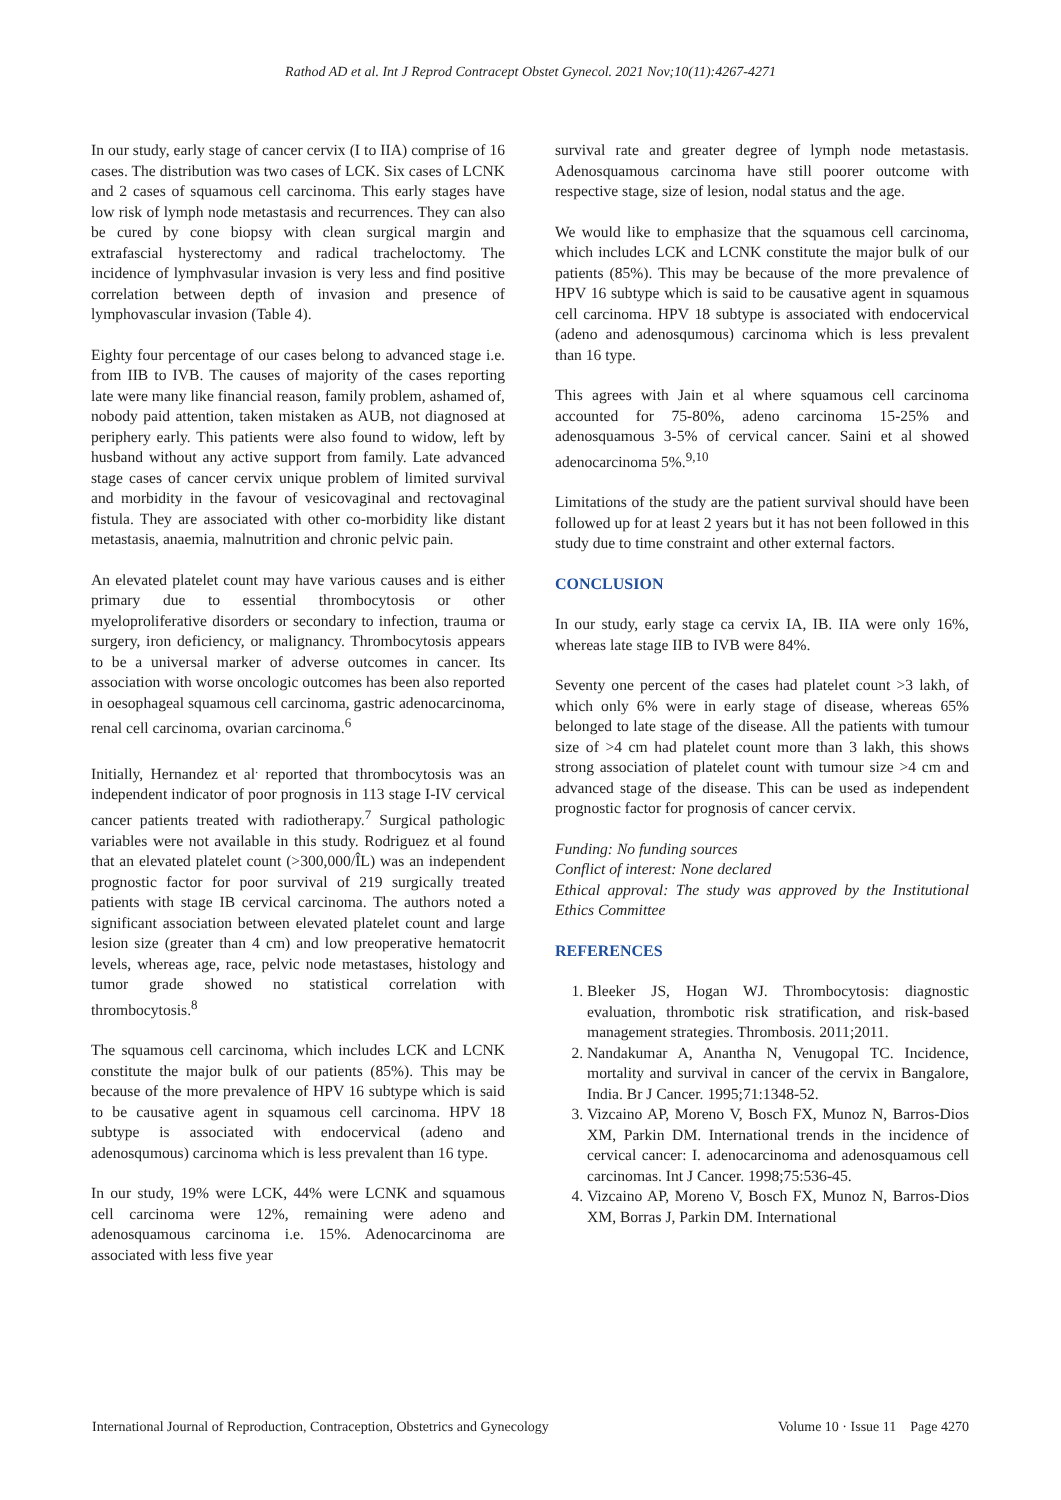Rathod AD et al. Int J Reprod Contracept Obstet Gynecol. 2021 Nov;10(11):4267-4271
In our study, early stage of cancer cervix (I to IIA) comprise of 16 cases. The distribution was two cases of LCK. Six cases of LCNK and 2 cases of squamous cell carcinoma. This early stages have low risk of lymph node metastasis and recurrences. They can also be cured by cone biopsy with clean surgical margin and extrafascial hysterectomy and radical tracheloctomy. The incidence of lymphvasular invasion is very less and find positive correlation between depth of invasion and presence of lymphovascular invasion (Table 4).
Eighty four percentage of our cases belong to advanced stage i.e. from IIB to IVB. The causes of majority of the cases reporting late were many like financial reason, family problem, ashamed of, nobody paid attention, taken mistaken as AUB, not diagnosed at periphery early. This patients were also found to widow, left by husband without any active support from family. Late advanced stage cases of cancer cervix unique problem of limited survival and morbidity in the favour of vesicovaginal and rectovaginal fistula. They are associated with other co-morbidity like distant metastasis, anaemia, malnutrition and chronic pelvic pain.
An elevated platelet count may have various causes and is either primary due to essential thrombocytosis or other myeloproliferative disorders or secondary to infection, trauma or surgery, iron deficiency, or malignancy. Thrombocytosis appears to be a universal marker of adverse outcomes in cancer. Its association with worse oncologic outcomes has been also reported in oesophageal squamous cell carcinoma, gastric adenocarcinoma, renal cell carcinoma, ovarian carcinoma.<sup>6</sup>
Initially, Hernandez et al<sup>.</sup> reported that thrombocytosis was an independent indicator of poor prognosis in 113 stage I-IV cervical cancer patients treated with radiotherapy.<sup>7</sup> Surgical pathologic variables were not available in this study. Rodriguez et al found that an elevated platelet count (>300,000/ÎL) was an independent prognostic factor for poor survival of 219 surgically treated patients with stage IB cervical carcinoma. The authors noted a significant association between elevated platelet count and large lesion size (greater than 4 cm) and low preoperative hematocrit levels, whereas age, race, pelvic node metastases, histology and tumor grade showed no statistical correlation with thrombocytosis.<sup>8</sup>
The squamous cell carcinoma, which includes LCK and LCNK constitute the major bulk of our patients (85%). This may be because of the more prevalence of HPV 16 subtype which is said to be causative agent in squamous cell carcinoma. HPV 18 subtype is associated with endocervical (adeno and adenosqumous) carcinoma which is less prevalent than 16 type.
In our study, 19% were LCK, 44% were LCNK and squamous cell carcinoma were 12%, remaining were adeno and adenosquamous carcinoma i.e. 15%. Adenocarcinoma are associated with less five year
survival rate and greater degree of lymph node metastasis. Adenosquamous carcinoma have still poorer outcome with respective stage, size of lesion, nodal status and the age.
We would like to emphasize that the squamous cell carcinoma, which includes LCK and LCNK constitute the major bulk of our patients (85%). This may be because of the more prevalence of HPV 16 subtype which is said to be causative agent in squamous cell carcinoma. HPV 18 subtype is associated with endocervical (adeno and adenosqumous) carcinoma which is less prevalent than 16 type.
This agrees with Jain et al where squamous cell carcinoma accounted for 75-80%, adeno carcinoma 15-25% and adenosquamous 3-5% of cervical cancer. Saini et al showed adenocarcinoma 5%.<sup>9,10</sup>
Limitations of the study are the patient survival should have been followed up for at least 2 years but it has not been followed in this study due to time constraint and other external factors.
CONCLUSION
In our study, early stage ca cervix IA, IB. IIA were only 16%, whereas late stage IIB to IVB were 84%.
Seventy one percent of the cases had platelet count >3 lakh, of which only 6% were in early stage of disease, whereas 65% belonged to late stage of the disease. All the patients with tumour size of >4 cm had platelet count more than 3 lakh, this shows strong association of platelet count with tumour size >4 cm and advanced stage of the disease. This can be used as independent prognostic factor for prognosis of cancer cervix.
Funding: No funding sources
Conflict of interest: None declared
Ethical approval: The study was approved by the Institutional Ethics Committee
REFERENCES
1. Bleeker JS, Hogan WJ. Thrombocytosis: diagnostic evaluation, thrombotic risk stratification, and risk-based management strategies. Thrombosis. 2011;2011.
2. Nandakumar A, Anantha N, Venugopal TC. Incidence, mortality and survival in cancer of the cervix in Bangalore, India. Br J Cancer. 1995;71:1348-52.
3. Vizcaino AP, Moreno V, Bosch FX, Munoz N, Barros-Dios XM, Parkin DM. International trends in the incidence of cervical cancer: I. adenocarcinoma and adenosquamous cell carcinomas. Int J Cancer. 1998;75:536-45.
4. Vizcaino AP, Moreno V, Bosch FX, Munoz N, Barros-Dios XM, Borras J, Parkin DM. International
International Journal of Reproduction, Contraception, Obstetrics and Gynecology Volume 10 · Issue 11 Page 4270